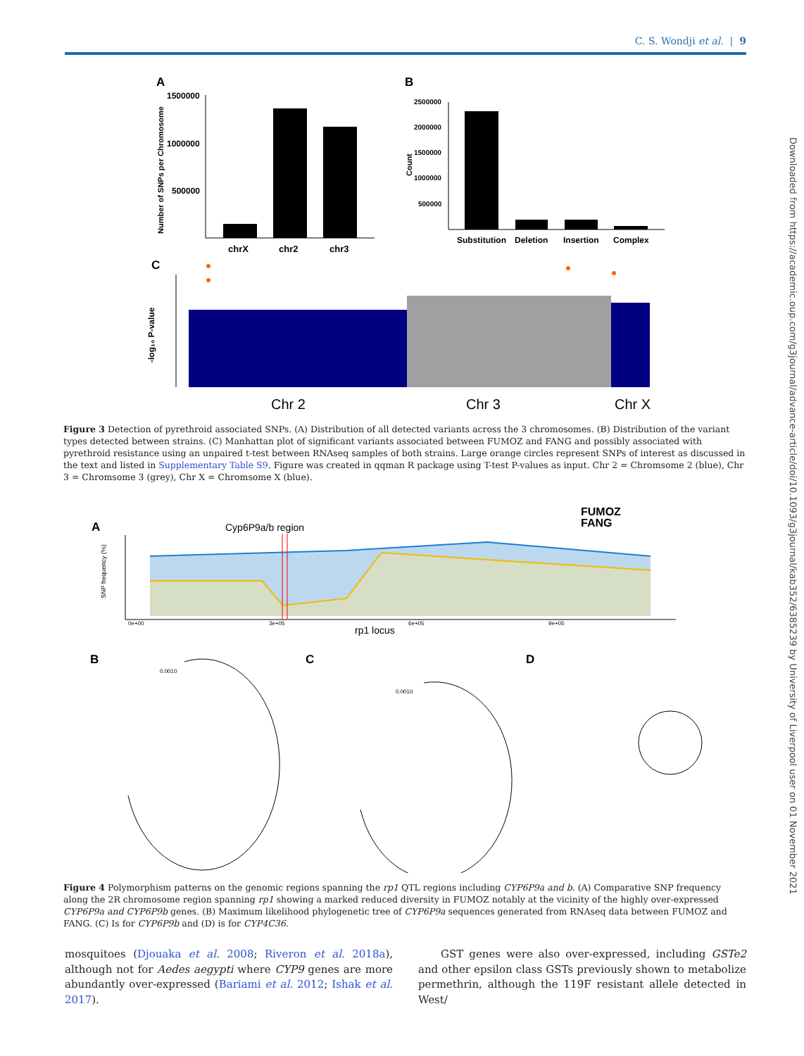C. S. Wondji et al. | 9
Downloaded from https://academic.oup.com/g3journal/advance-article/doi/10.1093/g3journal/kab352/6385239 by University of Liverpool user on 01 November 2021
A
B
1500000
1000000
500000
chrX
chr2
chr3
Number of SNPs per Chromosome
2500000
2000000
1500000
1000000
500000
Count
Substitution
Deletion
Insertion
Complex
C
-log₁₀ P-value
Chr 2
Chr 3
Chr X
Figure 3 Detection of pyrethroid associated SNPs. (A) Distribution of all detected variants across the 3 chromosomes. (B) Distribution of the variant types detected between strains. (C) Manhattan plot of significant variants associated between FUMOZ and FANG and possibly associated with pyrethroid resistance using an unpaired t-test between RNAseq samples of both strains. Large orange circles represent SNPs of interest as discussed in the text and listed in Supplementary Table S9. Figure was created in qqman R package using T-test P-values as input. Chr 2 = Chromsome 2 (blue), Chr 3 = Chromsome 3 (grey), Chr X = Chromsome X (blue).
A
Cyp6P9a/b region
FUMOZ
FANG
SNP frequency (%)
0e+00
3e+05
6e+05
9e+05
rp1 locus
B
C
D
0.0010
0.0010
Figure 4 Polymorphism patterns on the genomic regions spanning the rp1 QTL regions including CYP6P9a and b. (A) Comparative SNP frequency along the 2R chromosome region spanning rp1 showing a marked reduced diversity in FUMOZ notably at the vicinity of the highly over-expressed CYP6P9a and CYP6P9b genes. (B) Maximum likelihood phylogenetic tree of CYP6P9a sequences generated from RNAseq data between FUMOZ and FANG. (C) Is for CYP6P9b and (D) is for CYP4C36.
mosquitoes (Djouaka et al. 2008; Riveron et al. 2018a), although not for Aedes aegypti where CYP9 genes are more abundantly over-expressed (Bariami et al. 2012; Ishak et al. 2017).
GST genes were also over-expressed, including GSTe2 and other epsilon class GSTs previously shown to metabolize permethrin, although the 119F resistant allele detected in West/